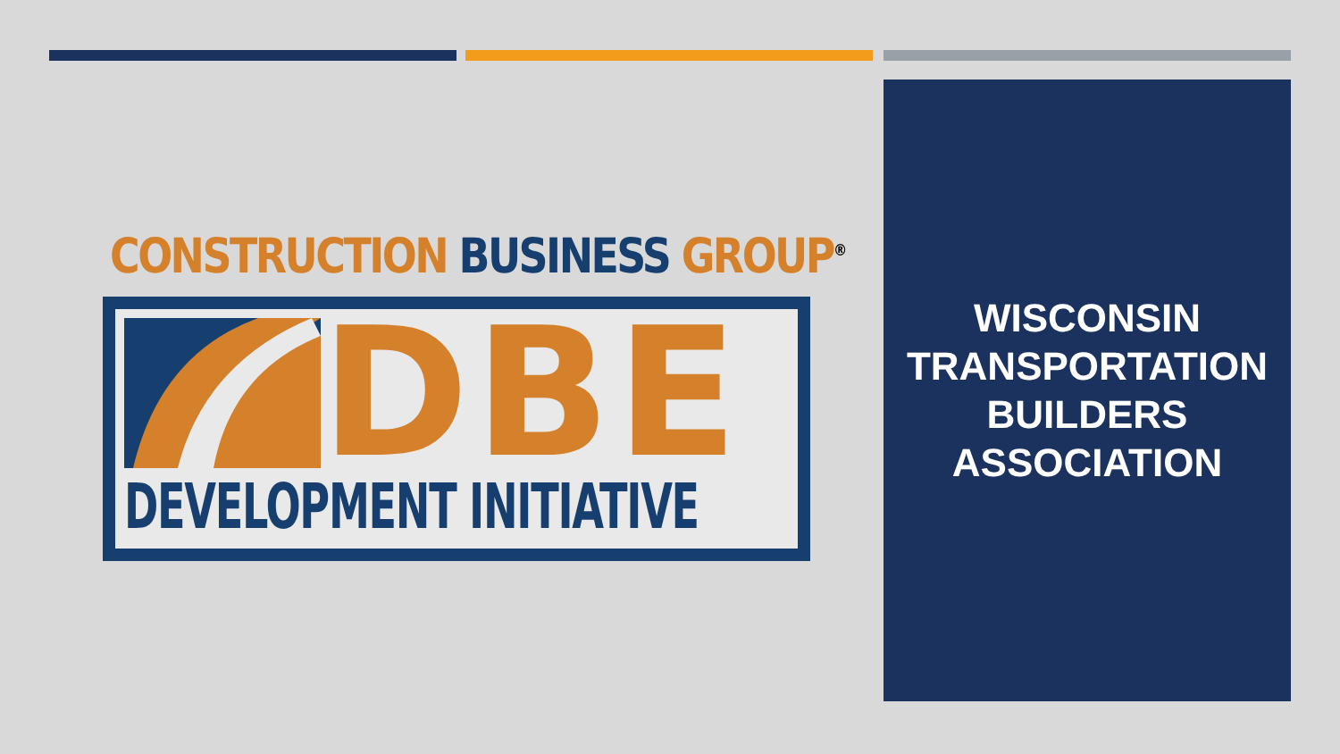CONSTRUCTION BUSINESS GROUP<sup>®</sup>
DBE
DEVELOPMENT INITIATIVE
WISCONSIN
TRANSPORTATION
BUILDERS
ASSOCIATION